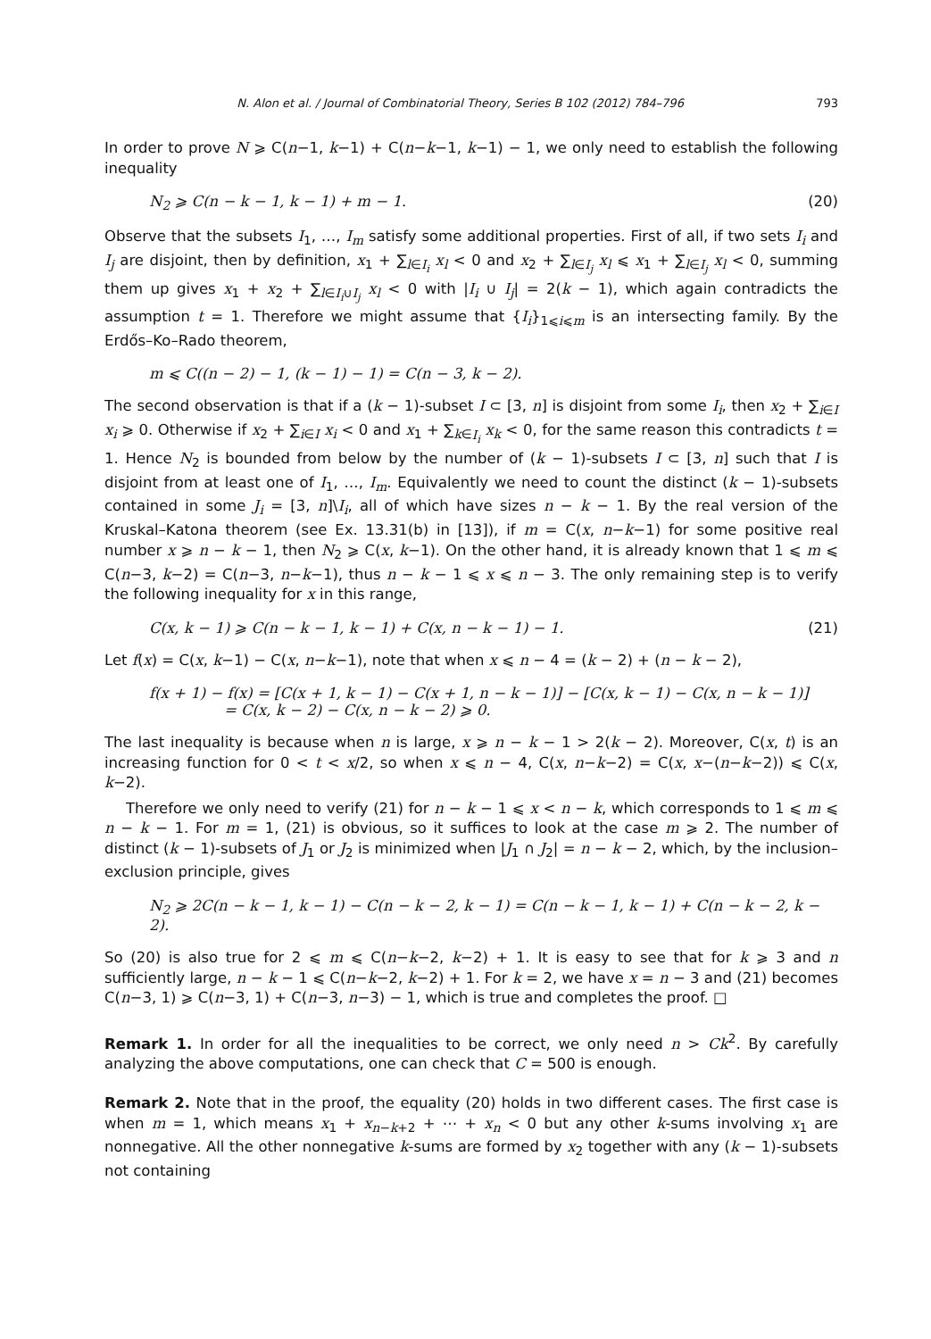N. Alon et al. / Journal of Combinatorial Theory, Series B 102 (2012) 784–796 793
In order to prove N ⩾ C(n−1, k−1) + C(n−k−1, k−1) − 1, we only need to establish the following inequality
N<sub>2</sub> ⩾ C(n − k − 1, k − 1) + m − 1. (20)
Observe that the subsets I<sub>1</sub>, …, I<sub>m</sub> satisfy some additional properties. First of all, if two sets I<sub>i</sub> and I<sub>j</sub> are disjoint, then by definition, x<sub>1</sub> + ∑<sub>l∈I<sub>i</sub></sub> x<sub>l</sub> < 0 and x<sub>2</sub> + ∑<sub>l∈I<sub>j</sub></sub> x<sub>l</sub> ⩽ x<sub>1</sub> + ∑<sub>l∈I<sub>j</sub></sub> x<sub>l</sub> < 0, summing them up gives x<sub>1</sub> + x<sub>2</sub> + ∑<sub>l∈I<sub>i</sub>∪I<sub>j</sub></sub> x<sub>l</sub> < 0 with |I<sub>i</sub> ∪ I<sub>j</sub>| = 2(k − 1), which again contradicts the assumption t = 1. Therefore we might assume that {I<sub>i</sub>}<sub>1⩽i⩽m</sub> is an intersecting family. By the Erdős–Ko–Rado theorem,
m ⩽ C((n − 2) − 1, (k − 1) − 1) = C(n − 3, k − 2).
The second observation is that if a (k − 1)-subset I ⊂ [3, n] is disjoint from some I<sub>i</sub>, then x<sub>2</sub> + ∑<sub>i∈I</sub> x<sub>i</sub> ⩾ 0. Otherwise if x<sub>2</sub> + ∑<sub>i∈I</sub> x<sub>i</sub> < 0 and x<sub>1</sub> + ∑<sub>k∈I<sub>i</sub></sub> x<sub>k</sub> < 0, for the same reason this contradicts t = 1. Hence N<sub>2</sub> is bounded from below by the number of (k − 1)-subsets I ⊂ [3, n] such that I is disjoint from at least one of I<sub>1</sub>, …, I<sub>m</sub>. Equivalently we need to count the distinct (k − 1)-subsets contained in some J<sub>i</sub> = [3, n]\I<sub>i</sub>, all of which have sizes n − k − 1. By the real version of the Kruskal–Katona theorem (see Ex. 13.31(b) in [13]), if m = C(x, n−k−1) for some positive real number x ⩾ n − k − 1, then N<sub>2</sub> ⩾ C(x, k−1). On the other hand, it is already known that 1 ⩽ m ⩽ C(n−3, k−2) = C(n−3, n−k−1), thus n − k − 1 ⩽ x ⩽ n − 3. The only remaining step is to verify the following inequality for x in this range,
C(x, k − 1) ⩾ C(n − k − 1, k − 1) + C(x, n − k − 1) − 1. (21)
Let f(x) = C(x, k−1) − C(x, n−k−1), note that when x ⩽ n − 4 = (k − 2) + (n − k − 2),
f(x + 1) − f(x) = [C(x + 1, k − 1) − C(x + 1, n − k − 1)] − [C(x, k − 1) − C(x, n − k − 1)]
= C(x, k − 2) − C(x, n − k − 2) ⩾ 0.
The last inequality is because when n is large, x ⩾ n − k − 1 > 2(k − 2). Moreover, C(x, t) is an increasing function for 0 < t < x/2, so when x ⩽ n − 4, C(x, n−k−2) = C(x, x−(n−k−2)) ⩽ C(x, k−2).
Therefore we only need to verify (21) for n − k − 1 ⩽ x < n − k, which corresponds to 1 ⩽ m ⩽ n − k − 1. For m = 1, (21) is obvious, so it suffices to look at the case m ⩾ 2. The number of distinct (k − 1)-subsets of J<sub>1</sub> or J<sub>2</sub> is minimized when |J<sub>1</sub> ∩ J<sub>2</sub>| = n − k − 2, which, by the inclusion–exclusion principle, gives
N<sub>2</sub> ⩾ 2C(n − k − 1, k − 1) − C(n − k − 2, k − 1) = C(n − k − 1, k − 1) + C(n − k − 2, k − 2).
So (20) is also true for 2 ⩽ m ⩽ C(n−k−2, k−2) + 1. It is easy to see that for k ⩾ 3 and n sufficiently large, n − k − 1 ⩽ C(n−k−2, k−2) + 1. For k = 2, we have x = n − 3 and (21) becomes C(n−3, 1) ⩾ C(n−3, 1) + C(n−3, n−3) − 1, which is true and completes the proof. □
Remark 1. In order for all the inequalities to be correct, we only need n > Ck<sup>2</sup>. By carefully analyzing the above computations, one can check that C = 500 is enough.
Remark 2. Note that in the proof, the equality (20) holds in two different cases. The first case is when m = 1, which means x<sub>1</sub> + x<sub>n−k+2</sub> + ⋯ + x<sub>n</sub> < 0 but any other k-sums involving x<sub>1</sub> are nonnegative. All the other nonnegative k-sums are formed by x<sub>2</sub> together with any (k − 1)-subsets not containing